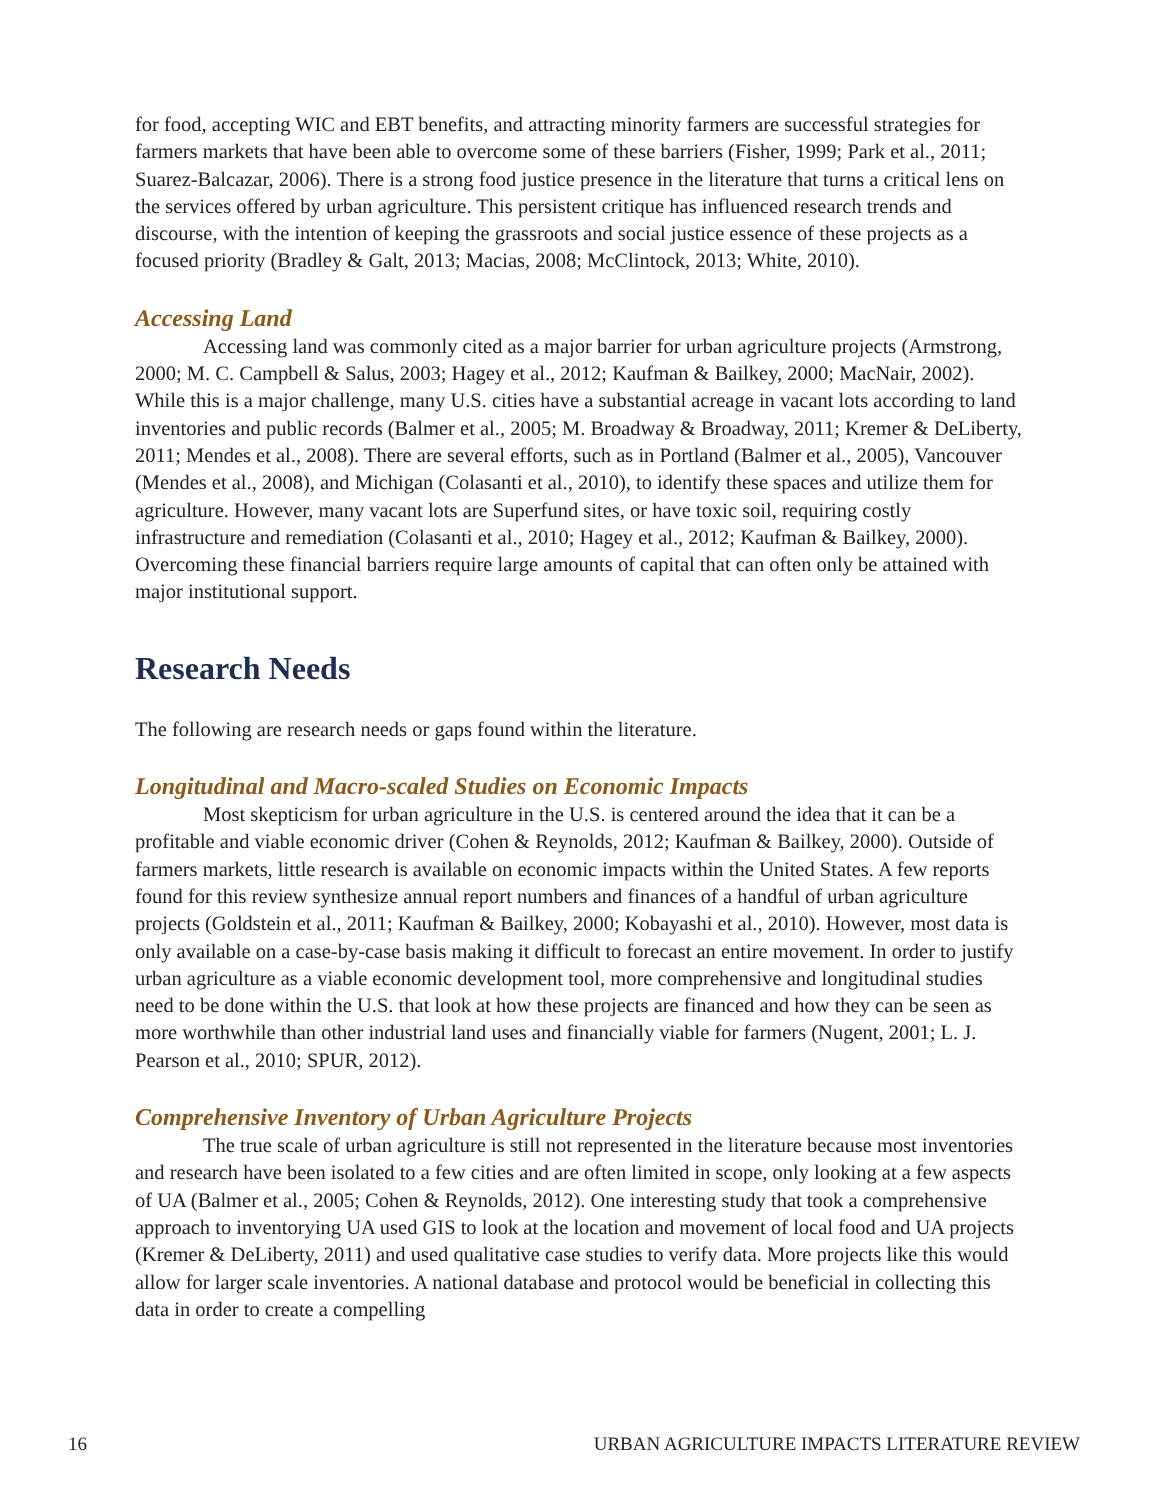for food, accepting WIC and EBT benefits, and attracting minority farmers are successful strategies for farmers markets that have been able to overcome some of these barriers (Fisher, 1999; Park et al., 2011; Suarez-Balcazar, 2006). There is a strong food justice presence in the literature that turns a critical lens on the services offered by urban agriculture. This persistent critique has influenced research trends and discourse, with the intention of keeping the grassroots and social justice essence of these projects as a focused priority (Bradley & Galt, 2013; Macias, 2008; McClintock, 2013; White, 2010).
Accessing Land
Accessing land was commonly cited as a major barrier for urban agriculture projects (Armstrong, 2000; M. C. Campbell & Salus, 2003; Hagey et al., 2012; Kaufman & Bailkey, 2000; MacNair, 2002). While this is a major challenge, many U.S. cities have a substantial acreage in vacant lots according to land inventories and public records (Balmer et al., 2005; M. Broadway & Broadway, 2011; Kremer & DeLiberty, 2011; Mendes et al., 2008). There are several efforts, such as in Portland (Balmer et al., 2005), Vancouver (Mendes et al., 2008), and Michigan (Colasanti et al., 2010), to identify these spaces and utilize them for agriculture. However, many vacant lots are Superfund sites, or have toxic soil, requiring costly infrastructure and remediation (Colasanti et al., 2010; Hagey et al., 2012; Kaufman & Bailkey, 2000). Overcoming these financial barriers require large amounts of capital that can often only be attained with major institutional support.
Research Needs
The following are research needs or gaps found within the literature.
Longitudinal and Macro-scaled Studies on Economic Impacts
Most skepticism for urban agriculture in the U.S. is centered around the idea that it can be a profitable and viable economic driver (Cohen & Reynolds, 2012; Kaufman & Bailkey, 2000). Outside of farmers markets, little research is available on economic impacts within the United States. A few reports found for this review synthesize annual report numbers and finances of a handful of urban agriculture projects (Goldstein et al., 2011; Kaufman & Bailkey, 2000; Kobayashi et al., 2010). However, most data is only available on a case-by-case basis making it difficult to forecast an entire movement. In order to justify urban agriculture as a viable economic development tool, more comprehensive and longitudinal studies need to be done within the U.S. that look at how these projects are financed and how they can be seen as more worthwhile than other industrial land uses and financially viable for farmers (Nugent, 2001; L. J. Pearson et al., 2010; SPUR, 2012).
Comprehensive Inventory of Urban Agriculture Projects
The true scale of urban agriculture is still not represented in the literature because most inventories and research have been isolated to a few cities and are often limited in scope, only looking at a few aspects of UA (Balmer et al., 2005; Cohen & Reynolds, 2012). One interesting study that took a comprehensive approach to inventorying UA used GIS to look at the location and movement of local food and UA projects (Kremer & DeLiberty, 2011) and used qualitative case studies to verify data. More projects like this would allow for larger scale inventories. A national database and protocol would be beneficial in collecting this data in order to create a compelling
16 URBAN AGRICULTURE IMPACTS LITERATURE REVIEW